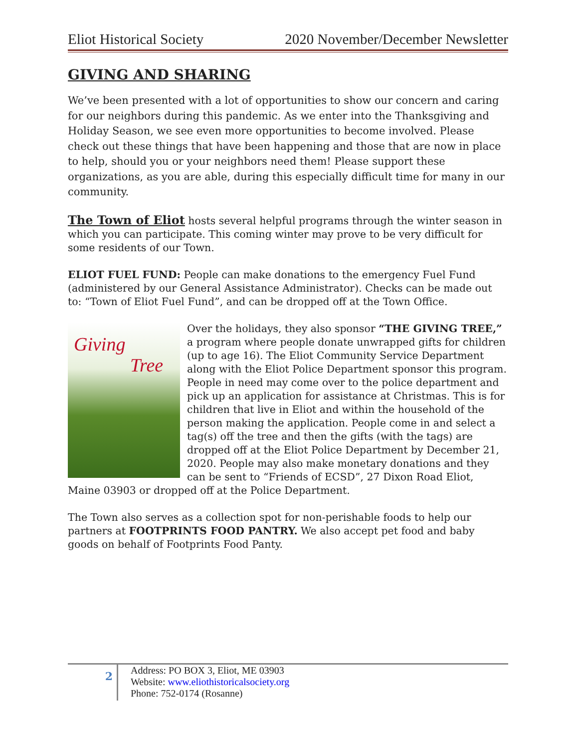Eliot Historical Society 2020 November/December Newsletter
GIVING AND SHARING
We’ve been presented with a lot of opportunities to show our concern and caring for our neighbors during this pandemic. As we enter into the Thanksgiving and Holiday Season, we see even more opportunities to become involved. Please check out these things that have been happening and those that are now in place to help, should you or your neighbors need them! Please support these organizations, as you are able, during this especially difficult time for many in our community.
The Town of Eliot hosts several helpful programs through the winter season in which you can participate. This coming winter may prove to be very difficult for some residents of our Town.
ELIOT FUEL FUND: People can make donations to the emergency Fuel Fund (administered by our General Assistance Administrator). Checks can be made out to: “Town of Eliot Fuel Fund”, and can be dropped off at the Town Office.
Giving
Tree
Over the holidays, they also sponsor “THE GIVING TREE,” a program where people donate unwrapped gifts for children (up to age 16). The Eliot Community Service Department along with the Eliot Police Department sponsor this program. People in need may come over to the police department and pick up an application for assistance at Christmas. This is for children that live in Eliot and within the household of the person making the application. People come in and select a tag(s) off the tree and then the gifts (with the tags) are dropped off at the Eliot Police Department by December 21, 2020. People may also make monetary donations and they can be sent to “Friends of ECSD”, 27 Dixon Road Eliot, Maine 03903 or dropped off at the Police Department.
The Town also serves as a collection spot for non-perishable foods to help our partners at FOOTPRINTS FOOD PANTRY. We also accept pet food and baby goods on behalf of Footprints Food Panty.
2
Address: PO BOX 3, Eliot, ME 03903
Website: www.eliothistoricalsociety.org
Phone: 752-0174 (Rosanne)